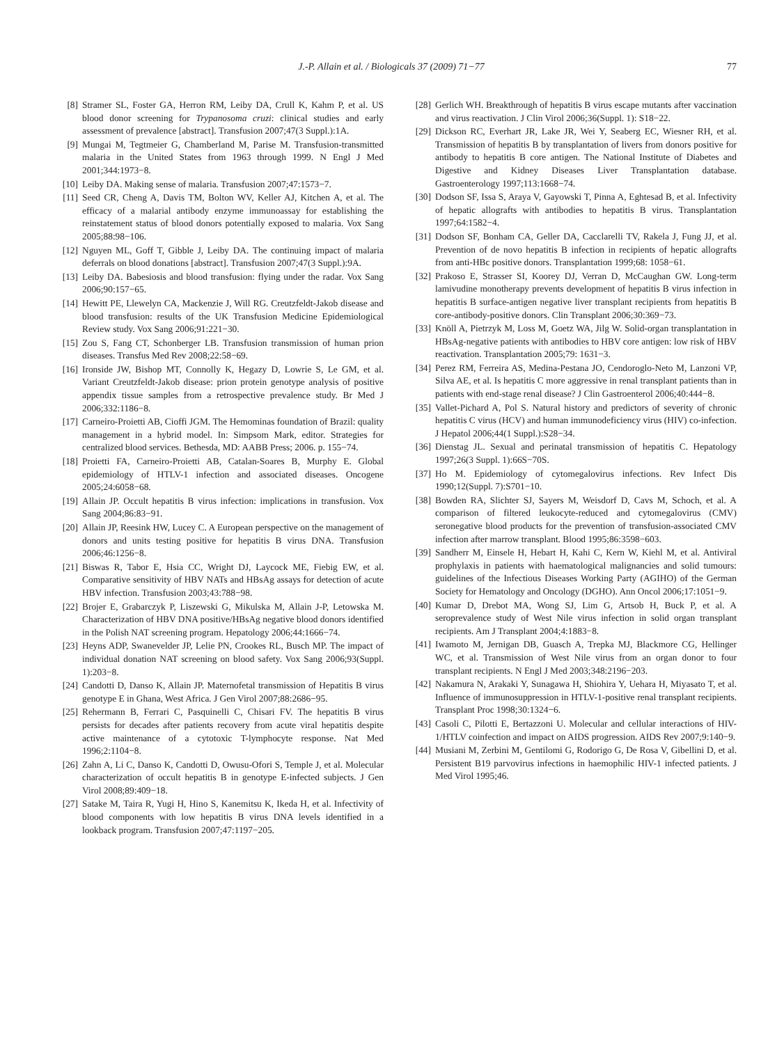J.-P. Allain et al. / Biologicals 37 (2009) 71−77 77
[8] Stramer SL, Foster GA, Herron RM, Leiby DA, Crull K, Kahm P, et al. US blood donor screening for Trypanosoma cruzi: clinical studies and early assessment of prevalence [abstract]. Transfusion 2007;47(3 Suppl.):1A.
[9] Mungai M, Tegtmeier G, Chamberland M, Parise M. Transfusion-transmitted malaria in the United States from 1963 through 1999. N Engl J Med 2001;344:1973−8.
[10] Leiby DA. Making sense of malaria. Transfusion 2007;47:1573−7.
[11] Seed CR, Cheng A, Davis TM, Bolton WV, Keller AJ, Kitchen A, et al. The efficacy of a malarial antibody enzyme immunoassay for establishing the reinstatement status of blood donors potentially exposed to malaria. Vox Sang 2005;88:98−106.
[12] Nguyen ML, Goff T, Gibble J, Leiby DA. The continuing impact of malaria deferrals on blood donations [abstract]. Transfusion 2007;47(3 Suppl.):9A.
[13] Leiby DA. Babesiosis and blood transfusion: flying under the radar. Vox Sang 2006;90:157−65.
[14] Hewitt PE, Llewelyn CA, Mackenzie J, Will RG. Creutzfeldt-Jakob disease and blood transfusion: results of the UK Transfusion Medicine Epidemiological Review study. Vox Sang 2006;91:221−30.
[15] Zou S, Fang CT, Schonberger LB. Transfusion transmission of human prion diseases. Transfus Med Rev 2008;22:58−69.
[16] Ironside JW, Bishop MT, Connolly K, Hegazy D, Lowrie S, Le GM, et al. Variant Creutzfeldt-Jakob disease: prion protein genotype analysis of positive appendix tissue samples from a retrospective prevalence study. Br Med J 2006;332:1186−8.
[17] Carneiro-Proietti AB, Cioffi JGM. The Hemominas foundation of Brazil: quality management in a hybrid model. In: Simpsom Mark, editor. Strategies for centralized blood services. Bethesda, MD: AABB Press; 2006. p. 155−74.
[18] Proietti FA, Carneiro-Proietti AB, Catalan-Soares B, Murphy E. Global epidemiology of HTLV-1 infection and associated diseases. Oncogene 2005;24:6058−68.
[19] Allain JP. Occult hepatitis B virus infection: implications in transfusion. Vox Sang 2004;86:83−91.
[20] Allain JP, Reesink HW, Lucey C. A European perspective on the management of donors and units testing positive for hepatitis B virus DNA. Transfusion 2006;46:1256−8.
[21] Biswas R, Tabor E, Hsia CC, Wright DJ, Laycock ME, Fiebig EW, et al. Comparative sensitivity of HBV NATs and HBsAg assays for detection of acute HBV infection. Transfusion 2003;43:788−98.
[22] Brojer E, Grabarczyk P, Liszewski G, Mikulska M, Allain J-P, Letowska M. Characterization of HBV DNA positive/HBsAg negative blood donors identified in the Polish NAT screening program. Hepatology 2006;44:1666−74.
[23] Heyns ADP, Swanevelder JP, Lelie PN, Crookes RL, Busch MP. The impact of individual donation NAT screening on blood safety. Vox Sang 2006;93(Suppl. 1):203−8.
[24] Candotti D, Danso K, Allain JP. Maternofetal transmission of Hepatitis B virus genotype E in Ghana, West Africa. J Gen Virol 2007;88:2686−95.
[25] Rehermann B, Ferrari C, Pasquinelli C, Chisari FV. The hepatitis B virus persists for decades after patients recovery from acute viral hepatitis despite active maintenance of a cytotoxic T-lymphocyte response. Nat Med 1996;2:1104−8.
[26] Zahn A, Li C, Danso K, Candotti D, Owusu-Ofori S, Temple J, et al. Molecular characterization of occult hepatitis B in genotype E-infected subjects. J Gen Virol 2008;89:409−18.
[27] Satake M, Taira R, Yugi H, Hino S, Kanemitsu K, Ikeda H, et al. Infectivity of blood components with low hepatitis B virus DNA levels identified in a lookback program. Transfusion 2007;47:1197−205.
[28] Gerlich WH. Breakthrough of hepatitis B virus escape mutants after vaccination and virus reactivation. J Clin Virol 2006;36(Suppl. 1): S18−22.
[29] Dickson RC, Everhart JR, Lake JR, Wei Y, Seaberg EC, Wiesner RH, et al. Transmission of hepatitis B by transplantation of livers from donors positive for antibody to hepatitis B core antigen. The National Institute of Diabetes and Digestive and Kidney Diseases Liver Transplantation database. Gastroenterology 1997;113:1668−74.
[30] Dodson SF, Issa S, Araya V, Gayowski T, Pinna A, Eghtesad B, et al. Infectivity of hepatic allografts with antibodies to hepatitis B virus. Transplantation 1997;64:1582−4.
[31] Dodson SF, Bonham CA, Geller DA, Cacclarelli TV, Rakela J, Fung JJ, et al. Prevention of de novo hepatitis B infection in recipients of hepatic allografts from anti-HBc positive donors. Transplantation 1999;68: 1058−61.
[32] Prakoso E, Strasser SI, Koorey DJ, Verran D, McCaughan GW. Long-term lamivudine monotherapy prevents development of hepatitis B virus infection in hepatitis B surface-antigen negative liver transplant recipients from hepatitis B core-antibody-positive donors. Clin Transplant 2006;30:369−73.
[33] Knöll A, Pietrzyk M, Loss M, Goetz WA, Jilg W. Solid-organ transplantation in HBsAg-negative patients with antibodies to HBV core antigen: low risk of HBV reactivation. Transplantation 2005;79: 1631−3.
[34] Perez RM, Ferreira AS, Medina-Pestana JO, Cendoroglo-Neto M, Lanzoni VP, Silva AE, et al. Is hepatitis C more aggressive in renal transplant patients than in patients with end-stage renal disease? J Clin Gastroenterol 2006;40:444−8.
[35] Vallet-Pichard A, Pol S. Natural history and predictors of severity of chronic hepatitis C virus (HCV) and human immunodeficiency virus (HIV) co-infection. J Hepatol 2006;44(1 Suppl.):S28−34.
[36] Dienstag JL. Sexual and perinatal transmission of hepatitis C. Hepatology 1997;26(3 Suppl. 1):66S−70S.
[37] Ho M. Epidemiology of cytomegalovirus infections. Rev Infect Dis 1990;12(Suppl. 7):S701−10.
[38] Bowden RA, Slichter SJ, Sayers M, Weisdorf D, Cavs M, Schoch, et al. A comparison of filtered leukocyte-reduced and cytomegalovirus (CMV) seronegative blood products for the prevention of transfusion-associated CMV infection after marrow transplant. Blood 1995;86:3598−603.
[39] Sandherr M, Einsele H, Hebart H, Kahi C, Kern W, Kiehl M, et al. Antiviral prophylaxis in patients with haematological malignancies and solid tumours: guidelines of the Infectious Diseases Working Party (AGIHO) of the German Society for Hematology and Oncology (DGHO). Ann Oncol 2006;17:1051−9.
[40] Kumar D, Drebot MA, Wong SJ, Lim G, Artsob H, Buck P, et al. A seroprevalence study of West Nile virus infection in solid organ transplant recipients. Am J Transplant 2004;4:1883−8.
[41] Iwamoto M, Jernigan DB, Guasch A, Trepka MJ, Blackmore CG, Hellinger WC, et al. Transmission of West Nile virus from an organ donor to four transplant recipients. N Engl J Med 2003;348:2196−203.
[42] Nakamura N, Arakaki Y, Sunagawa H, Shiohira Y, Uehara H, Miyasato T, et al. Influence of immunosuppression in HTLV-1-positive renal transplant recipients. Transplant Proc 1998;30:1324−6.
[43] Casoli C, Pilotti E, Bertazzoni U. Molecular and cellular interactions of HIV-1/HTLV coinfection and impact on AIDS progression. AIDS Rev 2007;9:140−9.
[44] Musiani M, Zerbini M, Gentilomi G, Rodorigo G, De Rosa V, Gibellini D, et al. Persistent B19 parvovirus infections in haemophilic HIV-1 infected patients. J Med Virol 1995;46.